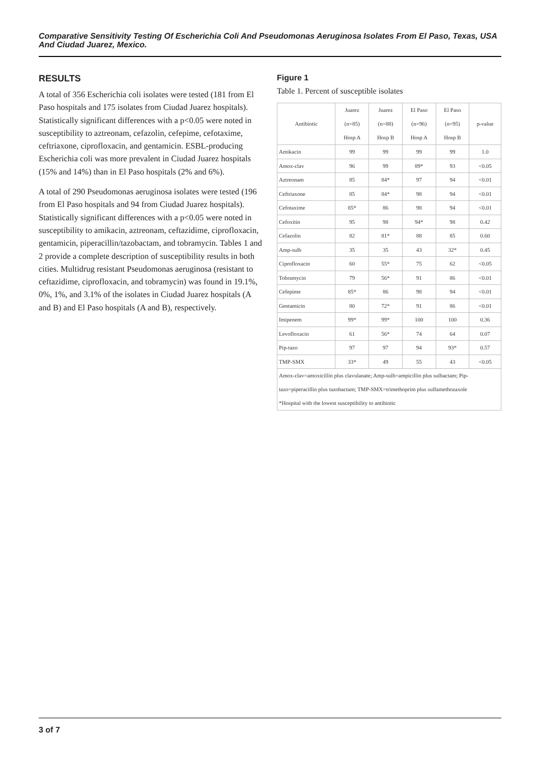Comparative Sensitivity Testing Of Escherichia Coli And Pseudomonas Aeruginosa Isolates From El Paso, Texas, USA And Ciudad Juarez, Mexico.
RESULTS
A total of 356 Escherichia coli isolates were tested (181 from El Paso hospitals and 175 isolates from Ciudad Juarez hospitals). Statistically significant differences with a p<0.05 were noted in susceptibility to aztreonam, cefazolin, cefepime, cefotaxime, ceftriaxone, ciprofloxacin, and gentamicin. ESBL-producing Escherichia coli was more prevalent in Ciudad Juarez hospitals (15% and 14%) than in El Paso hospitals (2% and 6%).
A total of 290 Pseudomonas aeruginosa isolates were tested (196 from El Paso hospitals and 94 from Ciudad Juarez hospitals). Statistically significant differences with a p<0.05 were noted in susceptibility to amikacin, aztreonam, ceftazidime, ciprofloxacin, gentamicin, piperacillin/tazobactam, and tobramycin. Tables 1 and 2 provide a complete description of susceptibility results in both cities. Multidrug resistant Pseudomonas aeruginosa (resistant to ceftazidime, ciprofloxacin, and tobramycin) was found in 19.1%, 0%, 1%, and 3.1% of the isolates in Ciudad Juarez hospitals (A and B) and El Paso hospitals (A and B), respectively.
Figure 1
Table 1. Percent of susceptible isolates
| Antibiotic | Juarez (n=85) Hosp A | Juarez (n=88) Hosp B | El Paso (n=96) Hosp A | El Paso (n=95) Hosp B | p-value |
| --- | --- | --- | --- | --- | --- |
| Amikacin | 99 | 99 | 99 | 99 | 1.0 |
| Amox-clav | 96 | 99 | 89* | 93 | <0.05 |
| Aztreonam | 85 | 84* | 97 | 94 | <0.01 |
| Ceftriaxone | 85 | 84* | 98 | 94 | <0.01 |
| Cefotaxime | 85* | 86 | 98 | 94 | <0.01 |
| Cefoxitin | 95 | 98 | 94* | 98 | 0.42 |
| Cefazolin | 82 | 81* | 88 | 85 | 0.60 |
| Amp-sulb | 35 | 35 | 43 | 32* | 0.45 |
| Ciprofloxacin | 60 | 55* | 75 | 62 | <0.05 |
| Tobramycin | 79 | 56* | 91 | 86 | <0.01 |
| Cefepime | 85* | 86 | 98 | 94 | <0.01 |
| Gentamicin | 80 | 72* | 91 | 86 | <0.01 |
| Imipenem | 99* | 99* | 100 | 100 | 0.36 |
| Levofloxacin | 61 | 56* | 74 | 64 | 0.07 |
| Pip-tazo | 97 | 97 | 94 | 93* | 0.57 |
| TMP-SMX | 33* | 49 | 55 | 43 | <0.05 |
| Amox-clav=amoxicillin plus clavulanate; Amp-sulb=ampicillin plus sulbactam; Pip-tazo=piperacillin plus tazobactam; TMP-SMX=trimethoprim plus sulfamethozaxole *Hospital with the lowest susceptibility to antibiotic | | | | | |
3 of 7